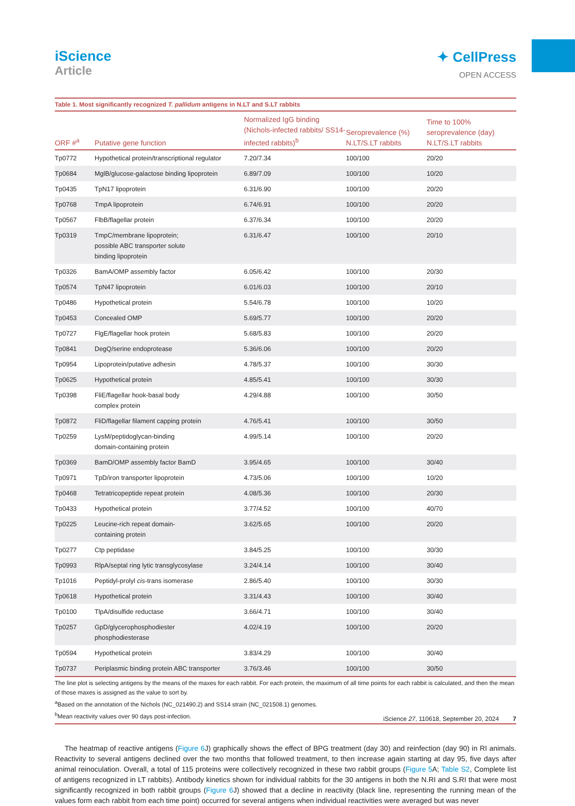iScience
Article
✦ CellPress
OPEN ACCESS
Table 1. Most significantly recognized T. pallidum antigens in N.LT and S.LT rabbits
| ORF #<sup>a</sup> | Putative gene function | Normalized IgG binding (Nichols-infected rabbits/ SS14-infected rabbits)<sup>b</sup> | Seroprevalence (%) N.LT/S.LT rabbits | Time to 100% seroprevalence (day) N.LT/S.LT rabbits |
| --- | --- | --- | --- | --- |
| Tp0772 | Hypothetical protein/transcriptional regulator | 7.20/7.34 | 100/100 | 20/20 |
| Tp0684 | MglB/glucose-galactose binding lipoprotein | 6.89/7.09 | 100/100 | 10/20 |
| Tp0435 | TpN17 lipoprotein | 6.31/6.90 | 100/100 | 20/20 |
| Tp0768 | TmpA lipoprotein | 6.74/6.91 | 100/100 | 20/20 |
| Tp0567 | FlbB/flagellar protein | 6.37/6.34 | 100/100 | 20/20 |
| Tp0319 | TmpC/membrane lipoprotein; possible ABC transporter solute binding lipoprotein | 6.31/6.47 | 100/100 | 20/10 |
| Tp0326 | BamA/OMP assembly factor | 6.05/6.42 | 100/100 | 20/30 |
| Tp0574 | TpN47 lipoprotein | 6.01/6.03 | 100/100 | 20/10 |
| Tp0486 | Hypothetical protein | 5.54/6.78 | 100/100 | 10/20 |
| Tp0453 | Concealed OMP | 5.69/5.77 | 100/100 | 20/20 |
| Tp0727 | FlgE/flagellar hook protein | 5.68/5.83 | 100/100 | 20/20 |
| Tp0841 | DegQ/serine endoprotease | 5.36/6.06 | 100/100 | 20/20 |
| Tp0954 | Lipoprotein/putative adhesin | 4.78/5.37 | 100/100 | 30/30 |
| Tp0625 | Hypothetical protein | 4.85/5.41 | 100/100 | 30/30 |
| Tp0398 | FliE/flagellar hook-basal body complex protein | 4.29/4.88 | 100/100 | 30/50 |
| Tp0872 | FliD/flagellar filament capping protein | 4.76/5.41 | 100/100 | 30/50 |
| Tp0259 | LysM/peptidoglycan-binding domain-containing protein | 4.99/5.14 | 100/100 | 20/20 |
| Tp0369 | BamD/OMP assembly factor BamD | 3.95/4.65 | 100/100 | 30/40 |
| Tp0971 | TpD/iron transporter lipoprotein | 4.73/5.06 | 100/100 | 10/20 |
| Tp0468 | Tetratricopeptide repeat protein | 4.08/5.36 | 100/100 | 20/30 |
| Tp0433 | Hypothetical protein | 3.77/4.52 | 100/100 | 40/70 |
| Tp0225 | Leucine-rich repeat domain- containing protein | 3.62/5.65 | 100/100 | 20/20 |
| Tp0277 | Ctp peptidase | 3.84/5.25 | 100/100 | 30/30 |
| Tp0993 | RlpA/septal ring lytic transglycosylase | 3.24/4.14 | 100/100 | 30/40 |
| Tp1016 | Peptidyl-prolyl cis -trans isomerase | 2.86/5.40 | 100/100 | 30/30 |
| Tp0618 | Hypothetical protein | 3.31/4.43 | 100/100 | 30/40 |
| Tp0100 | TlpA/disulfide reductase | 3.66/4.71 | 100/100 | 30/40 |
| Tp0257 | GpD/glycerophosphodiester phosphodiesterase | 4.02/4.19 | 100/100 | 20/20 |
| Tp0594 | Hypothetical protein | 3.83/4.29 | 100/100 | 30/40 |
| Tp0737 | Periplasmic binding protein ABC transporter | 3.76/3.46 | 100/100 | 30/50 |
The line plot is selecting antigens by the means of the maxes for each rabbit. For each protein, the maximum of all time points for each rabbit is calculated, and then the mean of those maxes is assigned as the value to sort by.
<sup>a</sup> Based on the annotation of the Nichols (NC_021490.2) and SS14 strain (NC_021508.1) genomes.
<sup>b</sup> Mean reactivity values over 90 days post-infection.
The heatmap of reactive antigens (Figure 6 J) graphically shows the effect of BPG treatment (day 30) and reinfection (day 90) in RI animals. Reactivity to several antigens declined over the two months that followed treatment, to then increase again starting at day 95, five days after animal reinoculation. Overall, a total of 115 proteins were collectively recognized in these two rabbit groups (Figure 5 A; Table S2, Complete list of antigens recognized in LT rabbits). Antibody kinetics shown for individual rabbits for the 30 antigens in both the N.RI and S.RI that were most significantly recognized in both rabbit groups (Figure 6 J) showed that a decline in reactivity (black line, representing the running mean of the values form each rabbit from each time point) occurred for several antigens when individual reactivities were averaged but was never
iScience 27, 110618, September 20, 2024 7